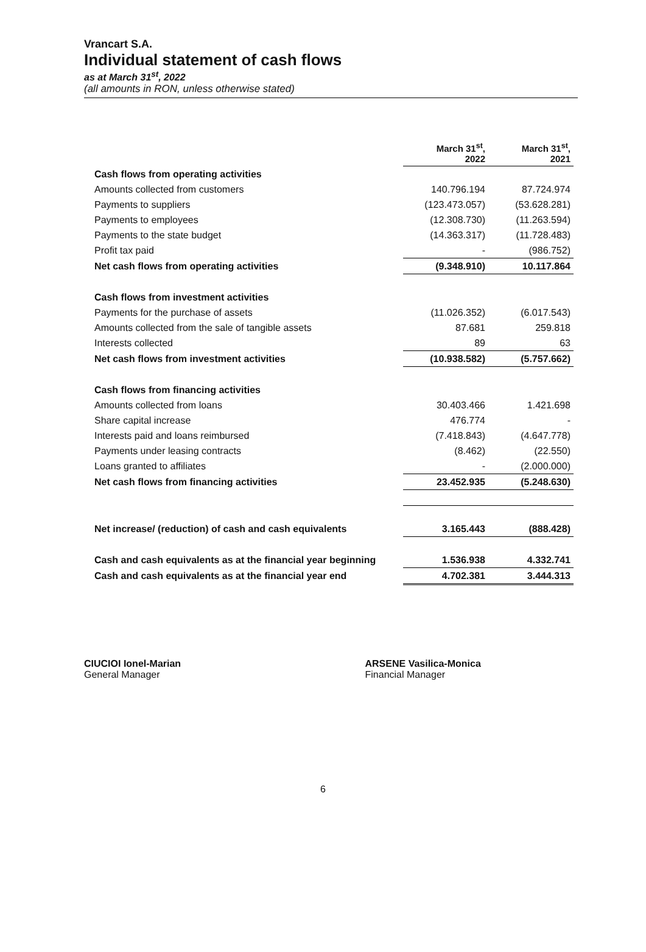Vrancart S.A.
Individual statement of cash flows
as at March 31<sup>st</sup>, 2022
(all amounts in RON, unless otherwise stated)
| | March 31<sup>st</sup>, 2022 | March 31<sup>st</sup>, 2021 |
| --- | --- | --- |
| Cash flows from operating activities | | |
| Amounts collected from customers | 140.796.194 | 87.724.974 |
| Payments to suppliers | (123.473.057) | (53.628.281) |
| Payments to employees | (12.308.730) | (11.263.594) |
| Payments to the state budget | (14.363.317) | (11.728.483) |
| Profit tax paid | - | (986.752) |
| Net cash flows from operating activities | (9.348.910) | 10.117.864 |
| Cash flows from investment activities | | |
| Payments for the purchase of assets | (11.026.352) | (6.017.543) |
| Amounts collected from the sale of tangible assets | 87.681 | 259.818 |
| Interests collected | 89 | 63 |
| Net cash flows from investment activities | (10.938.582) | (5.757.662) |
| Cash flows from financing activities | | |
| Amounts collected from loans | 30.403.466 | 1.421.698 |
| Share capital increase | 476.774 | - |
| Interests paid and loans reimbursed | (7.418.843) | (4.647.778) |
| Payments under leasing contracts | (8.462) | (22.550) |
| Loans granted to affiliates | - | (2.000.000) |
| Net cash flows from financing activities | 23.452.935 | (5.248.630) |
| Net increase/ (reduction) of cash and cash equivalents | 3.165.443 | (888.428) |
| Cash and cash equivalents as at the financial year beginning | 1.536.938 | 4.332.741 |
| Cash and cash equivalents as at the financial year end | 4.702.381 | 3.444.313 |
CIUCIOI Ionel-Marian
General Manager
ARSENE Vasilica-Monica
Financial Manager
6